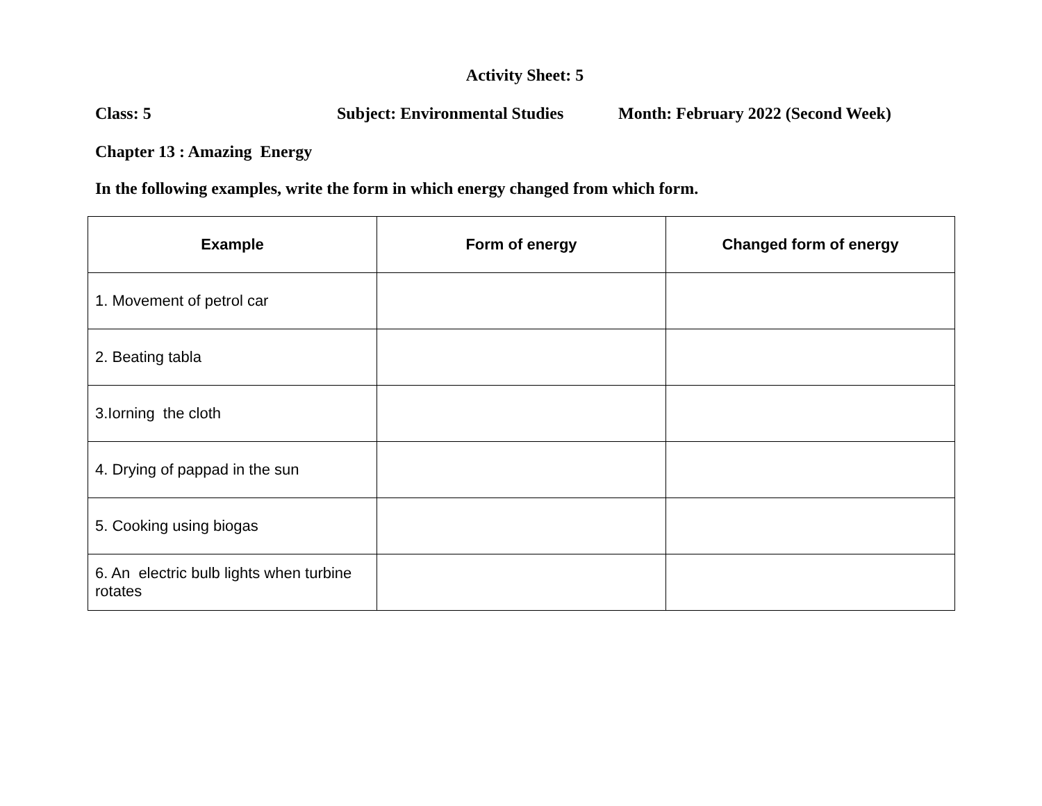Activity Sheet: 5
Class: 5 Subject: Environmental Studies Month: February 2022 (Second Week)
Chapter 13 : Amazing Energy
In the following examples, write the form in which energy changed from which form.
| Example | Form of energy | Changed form of energy |
| --- | --- | --- |
| 1. Movement of petrol car | | |
| 2. Beating tabla | | |
| 3.Iorning the cloth | | |
| 4. Drying of pappad in the sun | | |
| 5. Cooking using biogas | | |
| 6. An electric bulb lights when turbine rotates | | |